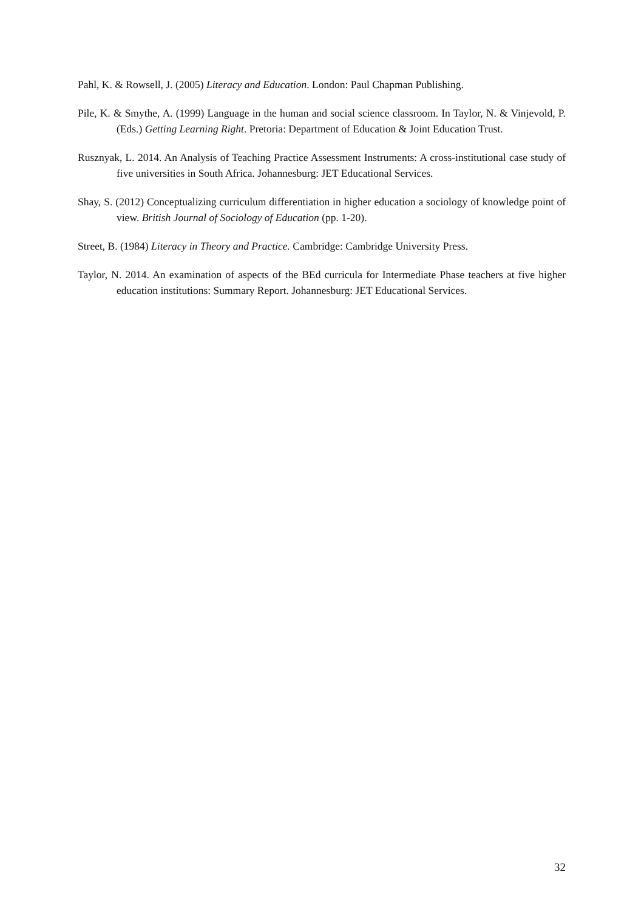Pahl, K. & Rowsell, J. (2005) Literacy and Education. London: Paul Chapman Publishing.
Pile, K. & Smythe, A. (1999) Language in the human and social science classroom. In Taylor, N. & Vinjevold, P. (Eds.) Getting Learning Right. Pretoria: Department of Education & Joint Education Trust.
Rusznyak, L. 2014. An Analysis of Teaching Practice Assessment Instruments: A cross-institutional case study of five universities in South Africa. Johannesburg: JET Educational Services.
Shay, S. (2012) Conceptualizing curriculum differentiation in higher education a sociology of knowledge point of view. British Journal of Sociology of Education (pp. 1-20).
Street, B. (1984) Literacy in Theory and Practice. Cambridge: Cambridge University Press.
Taylor, N. 2014. An examination of aspects of the BEd curricula for Intermediate Phase teachers at five higher education institutions: Summary Report. Johannesburg: JET Educational Services.
32